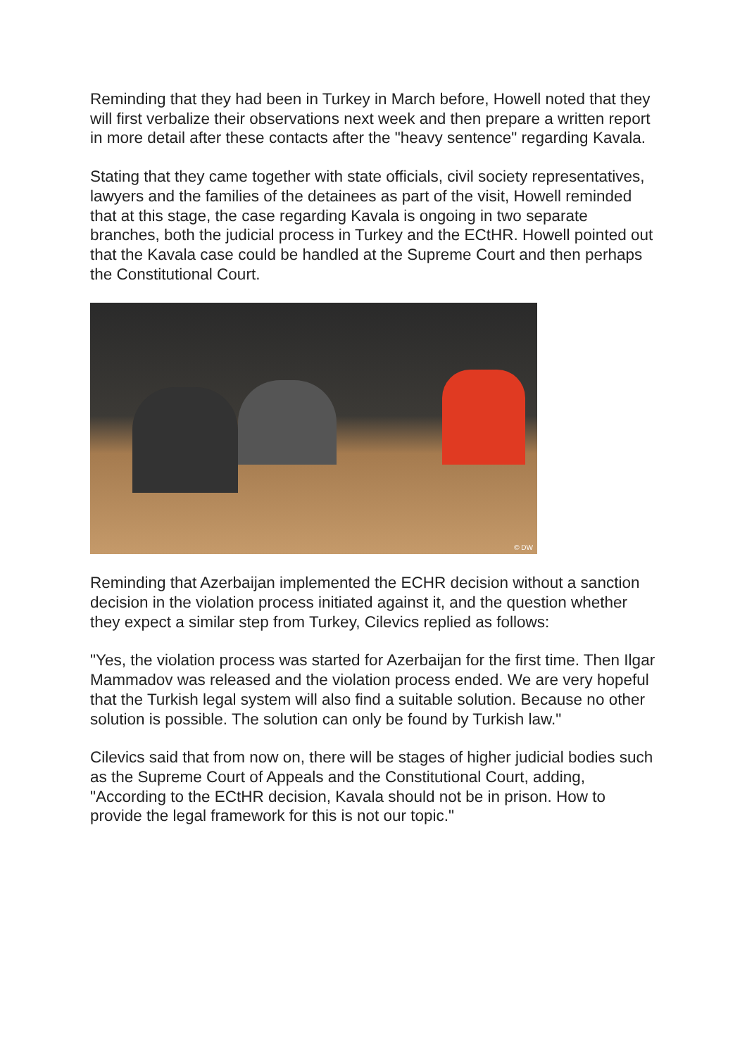Reminding that they had been in Turkey in March before, Howell noted that they will first verbalize their observations next week and then prepare a written report in more detail after these contacts after the "heavy sentence" regarding Kavala.
Stating that they came together with state officials, civil society representatives, lawyers and the families of the detainees as part of the visit, Howell reminded that at this stage, the case regarding Kavala is ongoing in two separate branches, both the judicial process in Turkey and the ECtHR. Howell pointed out that the Kavala case could be handled at the Supreme Court and then perhaps the Constitutional Court.
© DW
Reminding that Azerbaijan implemented the ECHR decision without a sanction decision in the violation process initiated against it, and the question whether they expect a similar step from Turkey, Cilevics replied as follows:
"Yes, the violation process was started for Azerbaijan for the first time. Then Ilgar Mammadov was released and the violation process ended. We are very hopeful that the Turkish legal system will also find a suitable solution. Because no other solution is possible. The solution can only be found by Turkish law."
Cilevics said that from now on, there will be stages of higher judicial bodies such as the Supreme Court of Appeals and the Constitutional Court, adding, "According to the ECtHR decision, Kavala should not be in prison. How to provide the legal framework for this is not our topic."